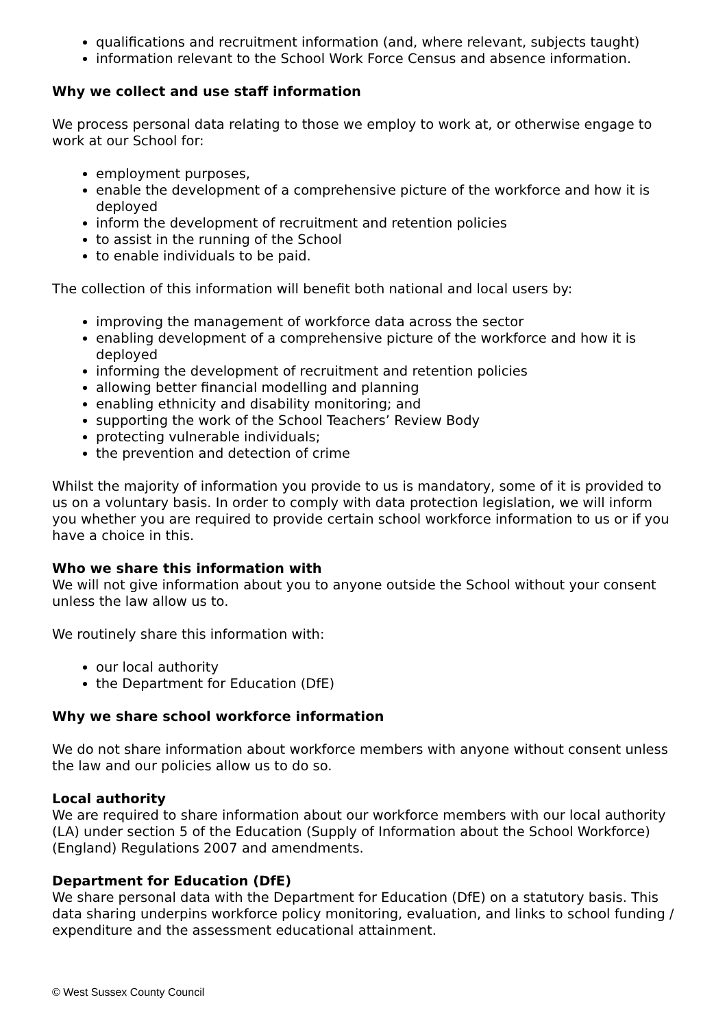qualifications and recruitment information (and, where relevant, subjects taught)
information relevant to the School Work Force Census and absence information.
Why we collect and use staff information
We process personal data relating to those we employ to work at, or otherwise engage to work at our School for:
employment purposes,
enable the development of a comprehensive picture of the workforce and how it is deployed
inform the development of recruitment and retention policies
to assist in the running of the School
to enable individuals to be paid.
The collection of this information will benefit both national and local users by:
improving the management of workforce data across the sector
enabling development of a comprehensive picture of the workforce and how it is deployed
informing the development of recruitment and retention policies
allowing better financial modelling and planning
enabling ethnicity and disability monitoring; and
supporting the work of the School Teachers’ Review Body
protecting vulnerable individuals;
the prevention and detection of crime
Whilst the majority of information you provide to us is mandatory, some of it is provided to us on a voluntary basis. In order to comply with data protection legislation, we will inform you whether you are required to provide certain school workforce information to us or if you have a choice in this.
Who we share this information with
We will not give information about you to anyone outside the School without your consent unless the law allow us to.
We routinely share this information with:
our local authority
the Department for Education (DfE)
Why we share school workforce information
We do not share information about workforce members with anyone without consent unless the law and our policies allow us to do so.
Local authority
We are required to share information about our workforce members with our local authority (LA) under section 5 of the Education (Supply of Information about the School Workforce) (England) Regulations 2007 and amendments.
Department for Education (DfE)
We share personal data with the Department for Education (DfE) on a statutory basis. This data sharing underpins workforce policy monitoring, evaluation, and links to school funding / expenditure and the assessment educational attainment.
© West Sussex County Council